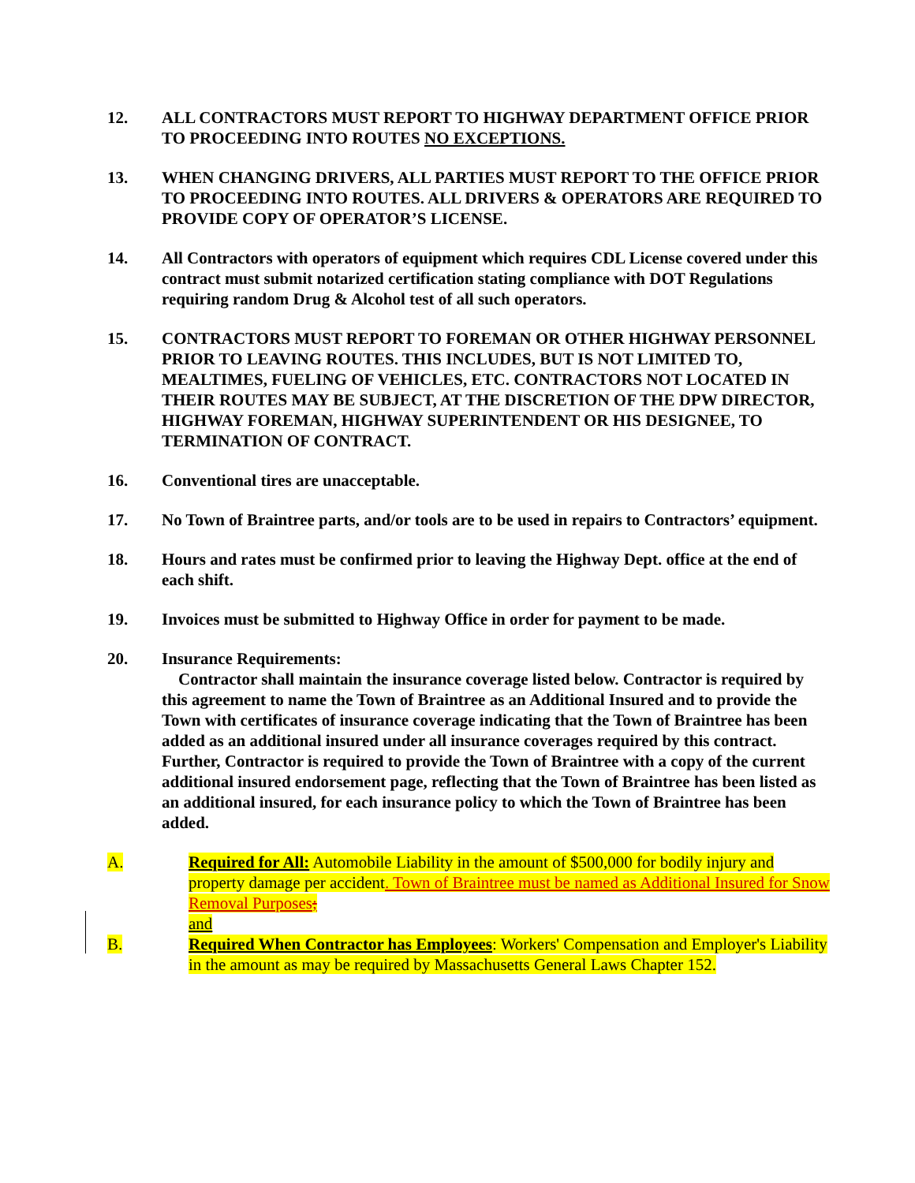12. ALL CONTRACTORS MUST REPORT TO HIGHWAY DEPARTMENT OFFICE PRIOR TO PROCEEDING INTO ROUTES NO EXCEPTIONS.
13. WHEN CHANGING DRIVERS, ALL PARTIES MUST REPORT TO THE OFFICE PRIOR TO PROCEEDING INTO ROUTES. ALL DRIVERS & OPERATORS ARE REQUIRED TO PROVIDE COPY OF OPERATOR’S LICENSE.
14. All Contractors with operators of equipment which requires CDL License covered under this contract must submit notarized certification stating compliance with DOT Regulations requiring random Drug & Alcohol test of all such operators.
15. CONTRACTORS MUST REPORT TO FOREMAN OR OTHER HIGHWAY PERSONNEL PRIOR TO LEAVING ROUTES. THIS INCLUDES, BUT IS NOT LIMITED TO, MEALTIMES, FUELING OF VEHICLES, ETC. CONTRACTORS NOT LOCATED IN THEIR ROUTES MAY BE SUBJECT, AT THE DISCRETION OF THE DPW DIRECTOR, HIGHWAY FOREMAN, HIGHWAY SUPERINTENDENT OR HIS DESIGNEE, TO TERMINATION OF CONTRACT.
16. Conventional tires are unacceptable.
17. No Town of Braintree parts, and/or tools are to be used in repairs to Contractors’ equipment.
18. Hours and rates must be confirmed prior to leaving the Highway Dept. office at the end of each shift.
19. Invoices must be submitted to Highway Office in order for payment to be made.
20. Insurance Requirements:
Contractor shall maintain the insurance coverage listed below. Contractor is required by this agreement to name the Town of Braintree as an Additional Insured and to provide the Town with certificates of insurance coverage indicating that the Town of Braintree has been added as an additional insured under all insurance coverages required by this contract. Further, Contractor is required to provide the Town of Braintree with a copy of the current additional insured endorsement page, reflecting that the Town of Braintree has been listed as an additional insured, for each insurance policy to which the Town of Braintree has been added.
A. Required for All: Automobile Liability in the amount of $500,000 for bodily injury and property damage per accident. Town of Braintree must be named as Additional Insured for Snow Removal Purposes;
and
B. Required When Contractor has Employees: Workers' Compensation and Employer's Liability in the amount as may be required by Massachusetts General Laws Chapter 152.